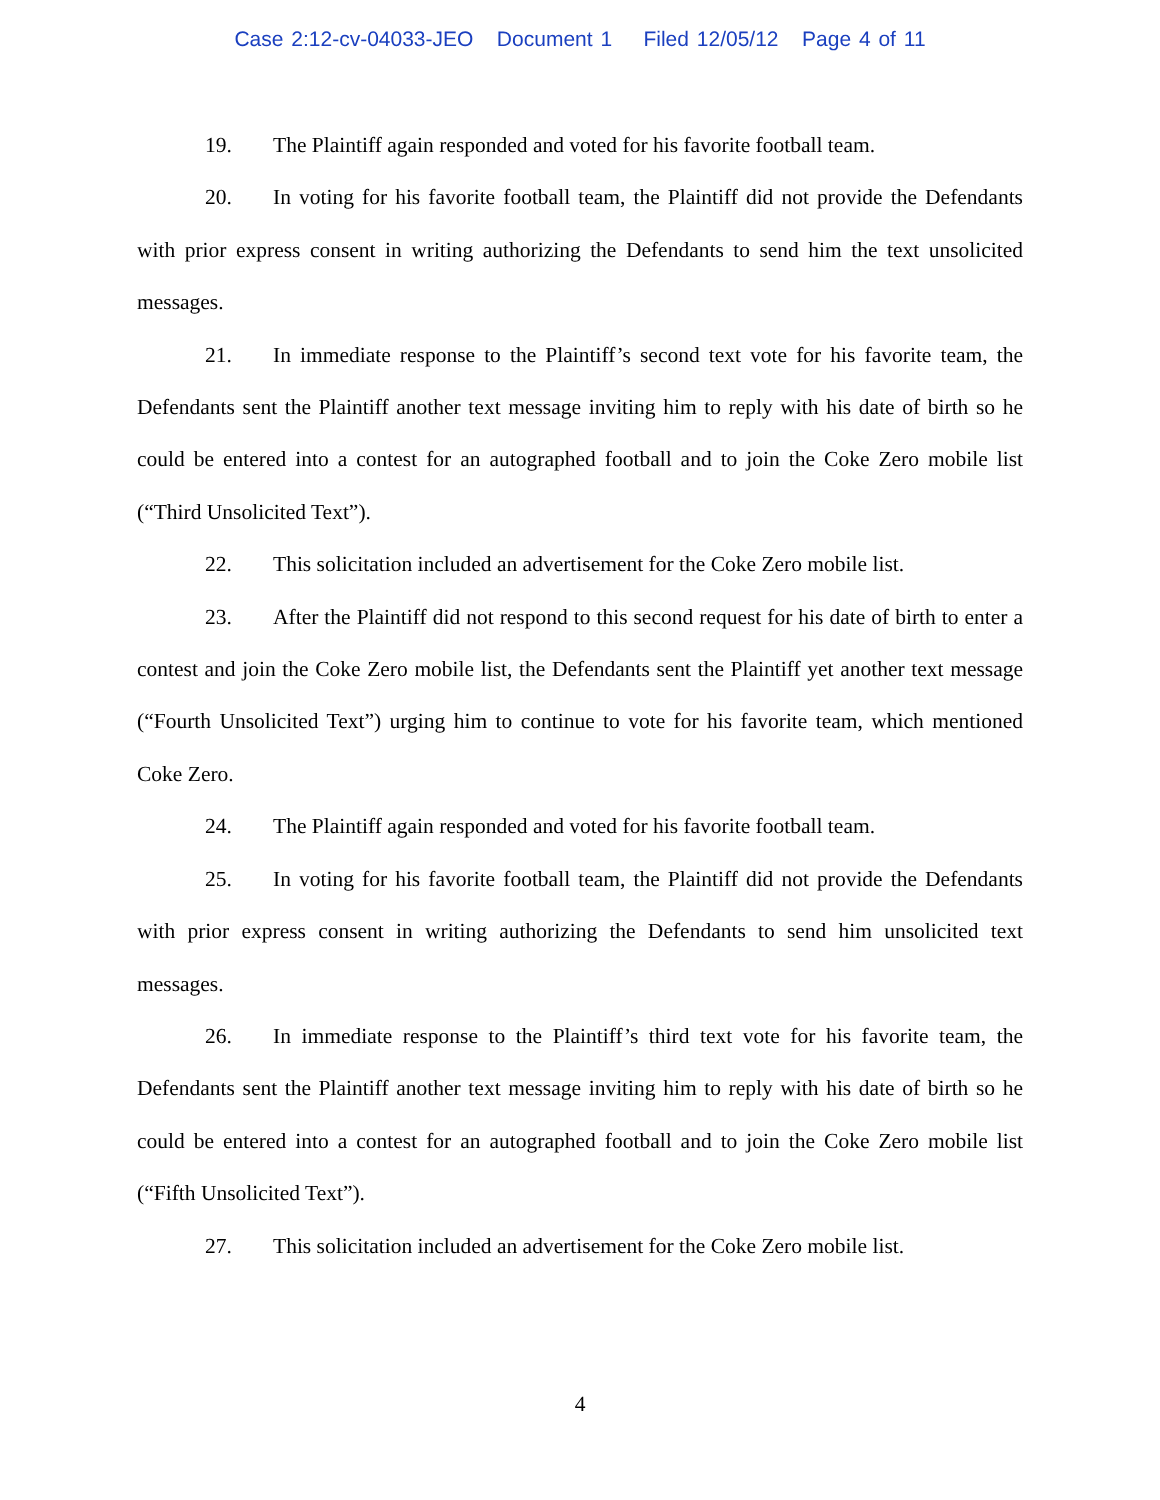Case 2:12-cv-04033-JEO Document 1 Filed 12/05/12 Page 4 of 11
19. The Plaintiff again responded and voted for his favorite football team.
20. In voting for his favorite football team, the Plaintiff did not provide the Defendants with prior express consent in writing authorizing the Defendants to send him the text unsolicited messages.
21. In immediate response to the Plaintiff’s second text vote for his favorite team, the Defendants sent the Plaintiff another text message inviting him to reply with his date of birth so he could be entered into a contest for an autographed football and to join the Coke Zero mobile list (“Third Unsolicited Text”).
22. This solicitation included an advertisement for the Coke Zero mobile list.
23. After the Plaintiff did not respond to this second request for his date of birth to enter a contest and join the Coke Zero mobile list, the Defendants sent the Plaintiff yet another text message (“Fourth Unsolicited Text”) urging him to continue to vote for his favorite team, which mentioned Coke Zero.
24. The Plaintiff again responded and voted for his favorite football team.
25. In voting for his favorite football team, the Plaintiff did not provide the Defendants with prior express consent in writing authorizing the Defendants to send him unsolicited text messages.
26. In immediate response to the Plaintiff’s third text vote for his favorite team, the Defendants sent the Plaintiff another text message inviting him to reply with his date of birth so he could be entered into a contest for an autographed football and to join the Coke Zero mobile list (“Fifth Unsolicited Text”).
27. This solicitation included an advertisement for the Coke Zero mobile list.
4